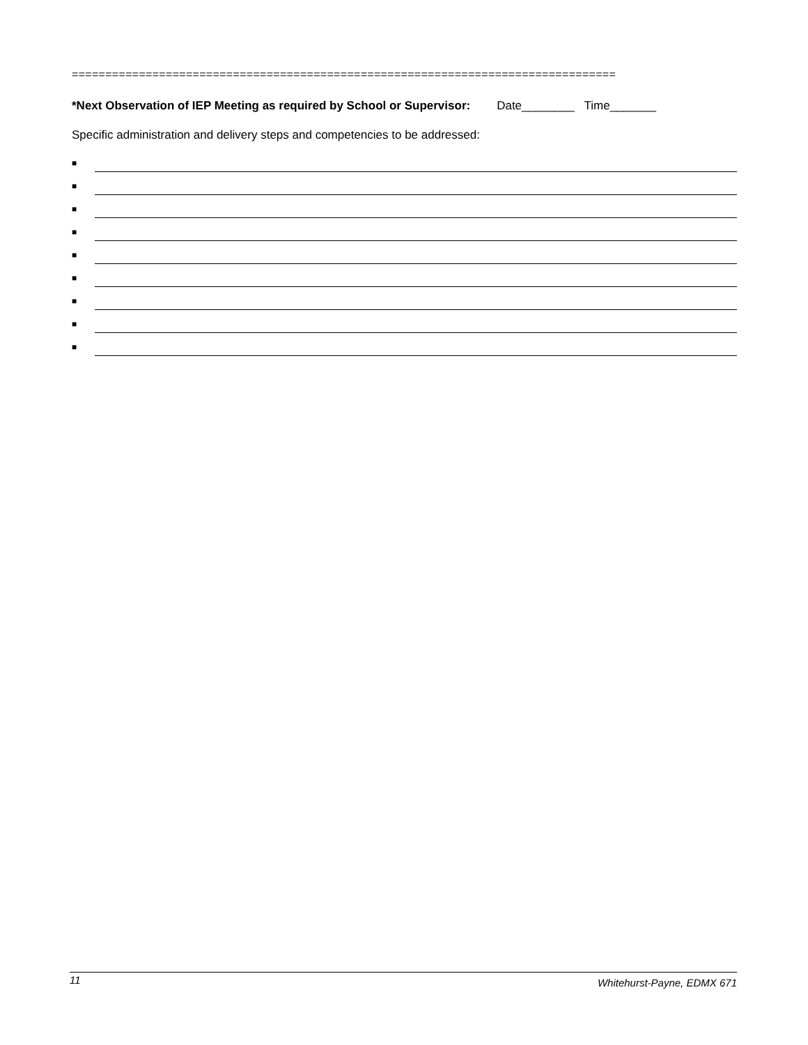=================================================================================
*Next Observation of IEP Meeting as required by School or Supervisor: Date________ Time_______
Specific administration and delivery steps and competencies to be addressed:
■
■
■
■
■
■
■
■
■
11 Whitehurst-Payne, EDMX 671